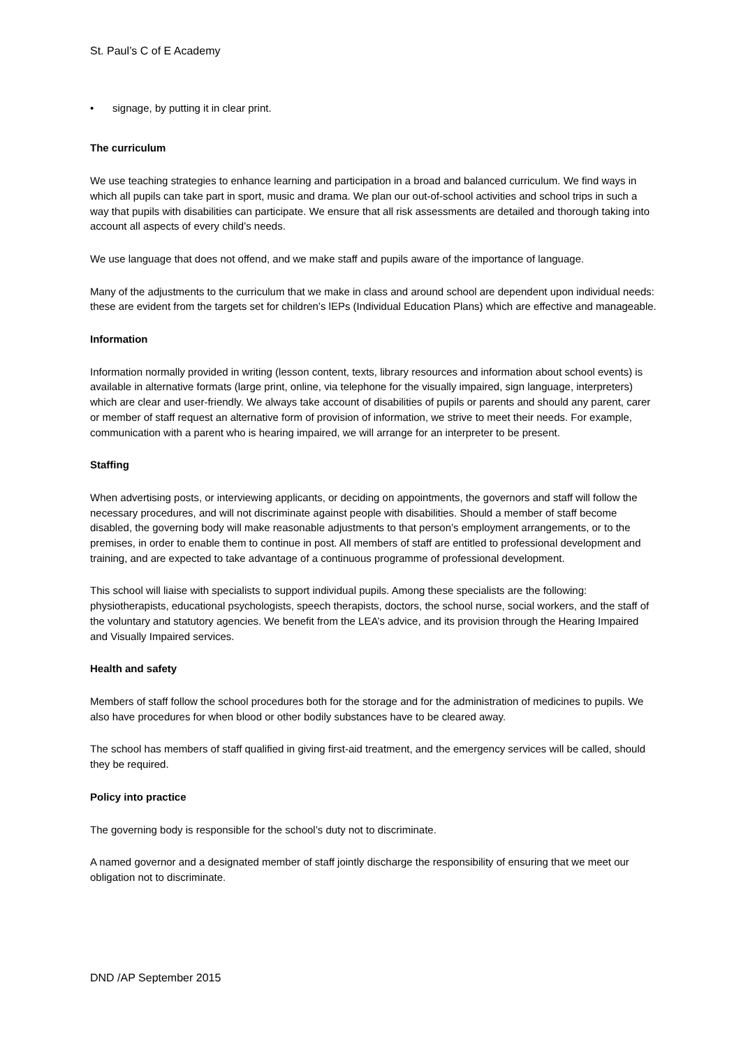St. Paul’s C of E Academy
• signage, by putting it in clear print.
The curriculum
We use teaching strategies to enhance learning and participation in a broad and balanced curriculum. We find ways in which all pupils can take part in sport, music and drama. We plan our out-of-school activities and school trips in such a way that pupils with disabilities can participate. We ensure that all risk assessments are detailed and thorough taking into account all aspects of every child’s needs.
We use language that does not offend, and we make staff and pupils aware of the importance of language.
Many of the adjustments to the curriculum that we make in class and around school are dependent upon individual needs: these are evident from the targets set for children’s lEPs (Individual Education Plans) which are effective and manageable.
Information
Information normally provided in writing (lesson content, texts, library resources and information about school events) is available in alternative formats (large print, online, via telephone for the visually impaired, sign language, interpreters) which are clear and user-friendly. We always take account of disabilities of pupils or parents and should any parent, carer or member of staff request an alternative form of provision of information, we strive to meet their needs. For example, communication with a parent who is hearing impaired, we will arrange for an interpreter to be present.
Staffing
When advertising posts, or interviewing applicants, or deciding on appointments, the governors and staff will follow the necessary procedures, and will not discriminate against people with disabilities. Should a member of staff become disabled, the governing body will make reasonable adjustments to that person’s employment arrangements, or to the premises, in order to enable them to continue in post. All members of staff are entitled to professional development and training, and are expected to take advantage of a continuous programme of professional development.
This school will liaise with specialists to support individual pupils. Among these specialists are the following: physiotherapists, educational psychologists, speech therapists, doctors, the school nurse, social workers, and the staff of the voluntary and statutory agencies. We benefit from the LEA’s advice, and its provision through the Hearing Impaired and Visually Impaired services.
Health and safety
Members of staff follow the school procedures both for the storage and for the administration of medicines to pupils. We also have procedures for when blood or other bodily substances have to be cleared away.
The school has members of staff qualified in giving first-aid treatment, and the emergency services will be called, should they be required.
Policy into practice
The governing body is responsible for the school’s duty not to discriminate.
A named governor and a designated member of staff jointly discharge the responsibility of ensuring that we meet our obligation not to discriminate.
DND /AP September 2015